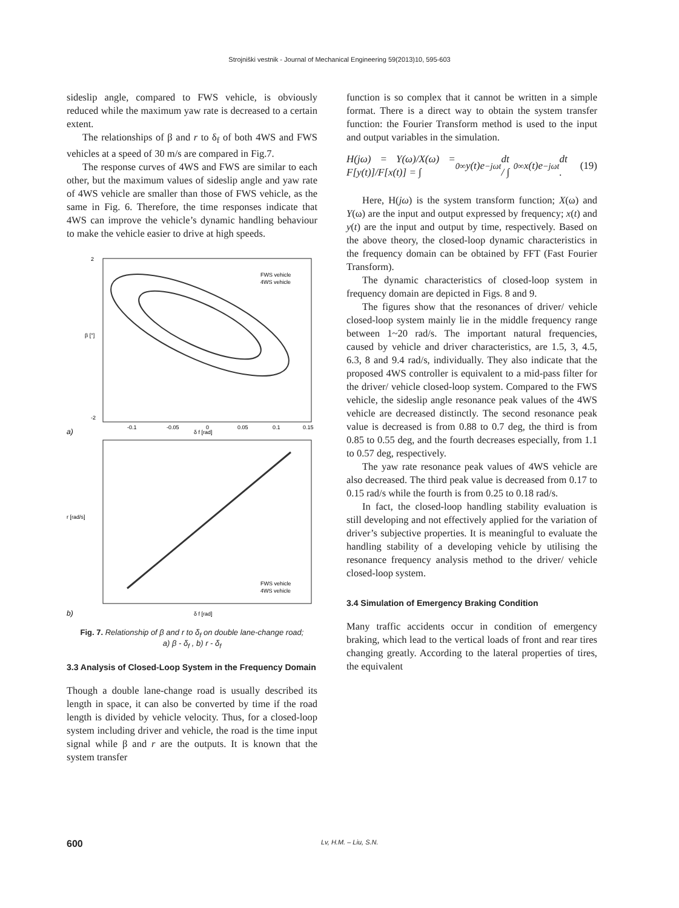Strojniški vestnik - Journal of Mechanical Engineering 59(2013)10, 595-603
sideslip angle, compared to FWS vehicle, is obviously reduced while the maximum yaw rate is decreased to a certain extent.
The relationships of β and r to δ<sub>f</sub> of both 4WS and FWS vehicles at a speed of 30 m/s are compared in Fig.7.
The response curves of 4WS and FWS are similar to each other, but the maximum values of sideslip angle and yaw rate of 4WS vehicle are smaller than those of FWS vehicle, as the same in Fig. 6. Therefore, the time responses indicate that 4WS can improve the vehicle’s dynamic handling behaviour to make the vehicle easier to drive at high speeds.
β [°]
a)
δ f [rad]
2
-2
-0.1
-0.05
0
0.05
0.1
0.15
FWS vehicle
4WS vehicle
r [rad/s]
b)
δ f [rad]
FWS vehicle
4WS vehicle
Fig. 7. Relationship of β and r to δ<sub>f</sub> on double lane-change road;
a) β - δ<sub>f</sub> , b) r - δ<sub>f</sub>
3.3 Analysis of Closed-Loop System in the Frequency Domain
Though a double lane-change road is usually described its length in space, it can also be converted by time if the road length is divided by vehicle velocity. Thus, for a closed-loop system including driver and vehicle, the road is the time input signal while β and r are the outputs. It is known that the system transfer
function is so complex that it cannot be written in a simple format. There is a direct way to obtain the system transfer function: the Fourier Transform method is used to the input and output variables in the simulation.
H(jω) = Y(ω)/X(ω) = F[y(t)]/F[x(t)] = ∫<sub>0</sub><sup>∞</sup> y(t)e<sup>−jωt</sup>dt / ∫<sub>0</sub><sup>∞</sup> x(t)e<sup>−jωt</sup>dt . (19)
Here, H(jω) is the system transform function; X(ω) and Y(ω) are the input and output expressed by frequency; x(t) and y(t) are the input and output by time, respectively. Based on the above theory, the closed-loop dynamic characteristics in the frequency domain can be obtained by FFT (Fast Fourier Transform).
The dynamic characteristics of closed-loop system in frequency domain are depicted in Figs. 8 and 9.
The figures show that the resonances of driver/ vehicle closed-loop system mainly lie in the middle frequency range between 1~20 rad/s. The important natural frequencies, caused by vehicle and driver characteristics, are 1.5, 3, 4.5, 6.3, 8 and 9.4 rad/s, individually. They also indicate that the proposed 4WS controller is equivalent to a mid-pass filter for the driver/ vehicle closed-loop system. Compared to the FWS vehicle, the sideslip angle resonance peak values of the 4WS vehicle are decreased distinctly. The second resonance peak value is decreased is from 0.88 to 0.7 deg, the third is from 0.85 to 0.55 deg, and the fourth decreases especially, from 1.1 to 0.57 deg, respectively.
The yaw rate resonance peak values of 4WS vehicle are also decreased. The third peak value is decreased from 0.17 to 0.15 rad/s while the fourth is from 0.25 to 0.18 rad/s.
In fact, the closed-loop handling stability evaluation is still developing and not effectively applied for the variation of driver’s subjective properties. It is meaningful to evaluate the handling stability of a developing vehicle by utilising the resonance frequency analysis method to the driver/ vehicle closed-loop system.
3.4 Simulation of Emergency Braking Condition
Many traffic accidents occur in condition of emergency braking, which lead to the vertical loads of front and rear tires changing greatly. According to the lateral properties of tires, the equivalent
600 Lv, H.M. – Liu, S.N.